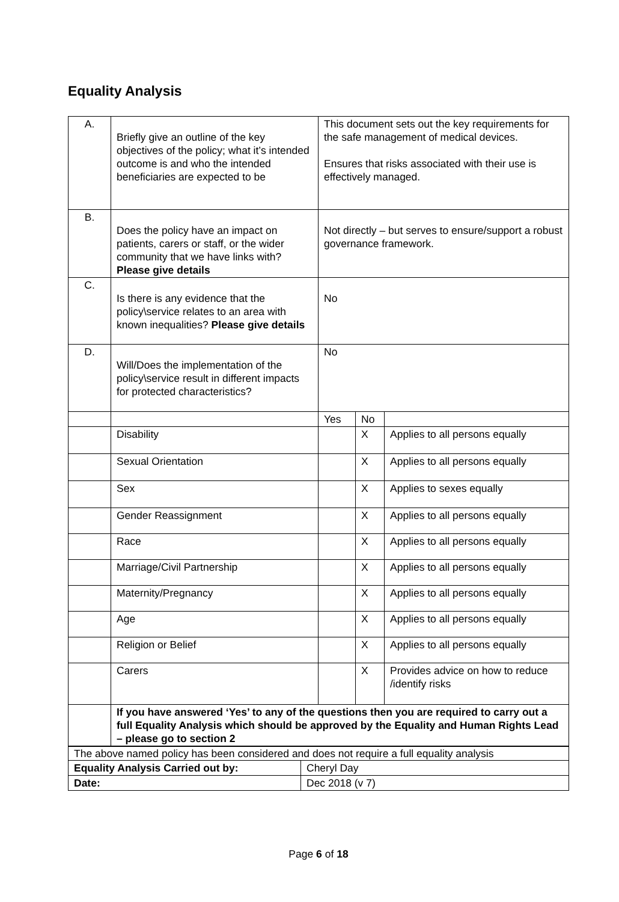Equality Analysis
| A. | Briefly give an outline of the key objectives of the policy; what it’s intended outcome is and who the intended beneficiaries are expected to be | This document sets out the key requirements for the safe management of medical devices. Ensures that risks associated with their use is effectively managed. | | |
| B. | Does the policy have an impact on patients, carers or staff, or the wider community that we have links with? Please give details | Not directly – but serves to ensure/support a robust governance framework. | | |
| C. | Is there is any evidence that the policy\service relates to an area with known inequalities? Please give details | No | | |
| D. | Will/Does the implementation of the policy\service result in different impacts for protected characteristics? | No | | |
| | | Yes | No | |
| | Disability | | X | Applies to all persons equally |
| | Sexual Orientation | | X | Applies to all persons equally |
| | Sex | | X | Applies to sexes equally |
| | Gender Reassignment | | X | Applies to all persons equally |
| | Race | | X | Applies to all persons equally |
| | Marriage/Civil Partnership | | X | Applies to all persons equally |
| | Maternity/Pregnancy | | X | Applies to all persons equally |
| | Age | | X | Applies to all persons equally |
| | Religion or Belief | | X | Applies to all persons equally |
| | Carers | | X | Provides advice on how to reduce /identify risks |
| | If you have answered ‘Yes’ to any of the questions then you are required to carry out a full Equality Analysis which should be approved by the Equality and Human Rights Lead – please go to section 2 | | | |
| The above named policy has been considered and does not require a full equality analysis | |
| Equality Analysis Carried out by: | Cheryl Day |
| Date: | Dec 2018 (v 7) |
Page 6 of 18